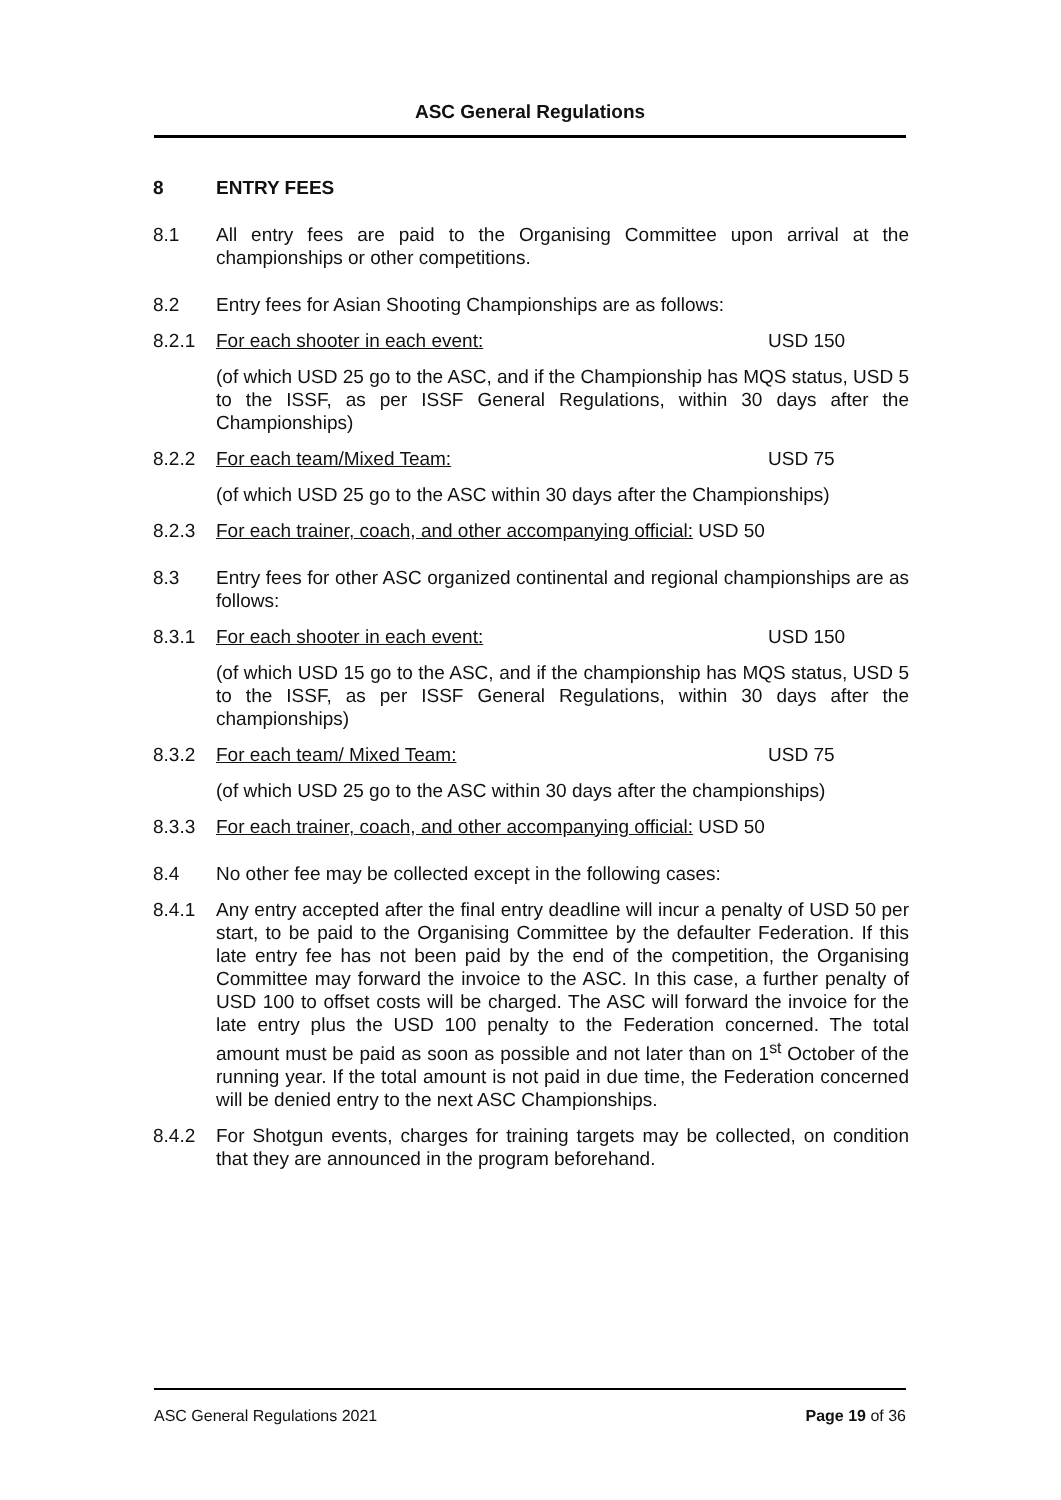ASC General Regulations
8 ENTRY FEES
8.1 All entry fees are paid to the Organising Committee upon arrival at the championships or other competitions.
8.2 Entry fees for Asian Shooting Championships are as follows:
8.2.1 For each shooter in each event: USD 150
(of which USD 25 go to the ASC, and if the Championship has MQS status, USD 5 to the ISSF, as per ISSF General Regulations, within 30 days after the Championships)
8.2.2 For each team/Mixed Team: USD 75
(of which USD 25 go to the ASC within 30 days after the Championships)
8.2.3 For each trainer, coach, and other accompanying official: USD 50
8.3 Entry fees for other ASC organized continental and regional championships are as follows:
8.3.1 For each shooter in each event: USD 150
(of which USD 15 go to the ASC, and if the championship has MQS status, USD 5 to the ISSF, as per ISSF General Regulations, within 30 days after the championships)
8.3.2 For each team/ Mixed Team: USD 75
(of which USD 25 go to the ASC within 30 days after the championships)
8.3.3 For each trainer, coach, and other accompanying official: USD 50
8.4 No other fee may be collected except in the following cases:
8.4.1 Any entry accepted after the final entry deadline will incur a penalty of USD 50 per start, to be paid to the Organising Committee by the defaulter Federation. If this late entry fee has not been paid by the end of the competition, the Organising Committee may forward the invoice to the ASC. In this case, a further penalty of USD 100 to offset costs will be charged. The ASC will forward the invoice for the late entry plus the USD 100 penalty to the Federation concerned. The total amount must be paid as soon as possible and not later than on 1<sup>st</sup> October of the running year. If the total amount is not paid in due time, the Federation concerned will be denied entry to the next ASC Championships.
8.4.2 For Shotgun events, charges for training targets may be collected, on condition that they are announced in the program beforehand.
ASC General Regulations 2021 Page 19 of 36